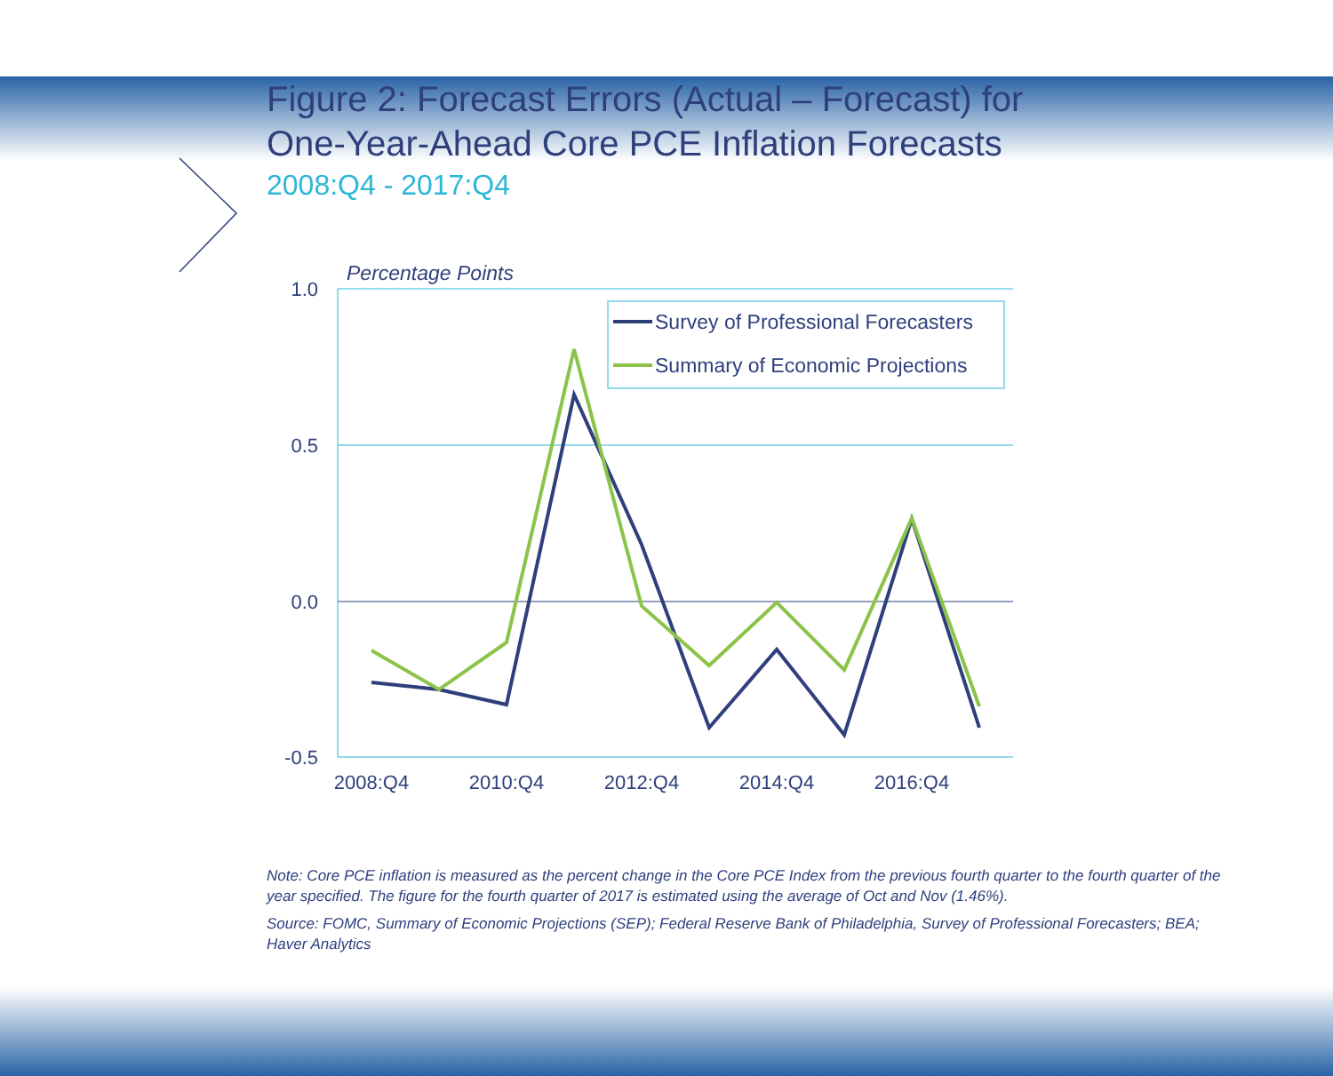Figure 2: Forecast Errors (Actual – Forecast) for
One-Year-Ahead Core PCE Inflation Forecasts
2008:Q4 - 2017:Q4
Percentage Points
1.0
0.5
0.0
-0.5
2008:Q4
2010:Q4
2012:Q4
2014:Q4
2016:Q4
Survey of Professional Forecasters
Summary of Economic Projections
Note: Core PCE inflation is measured as the percent change in the Core PCE Index from the previous fourth quarter to the fourth quarter of the year specified. The figure for the fourth quarter of 2017 is estimated using the average of Oct and Nov (1.46%).
Source: FOMC, Summary of Economic Projections (SEP); Federal Reserve Bank of Philadelphia, Survey of Professional Forecasters; BEA; Haver Analytics